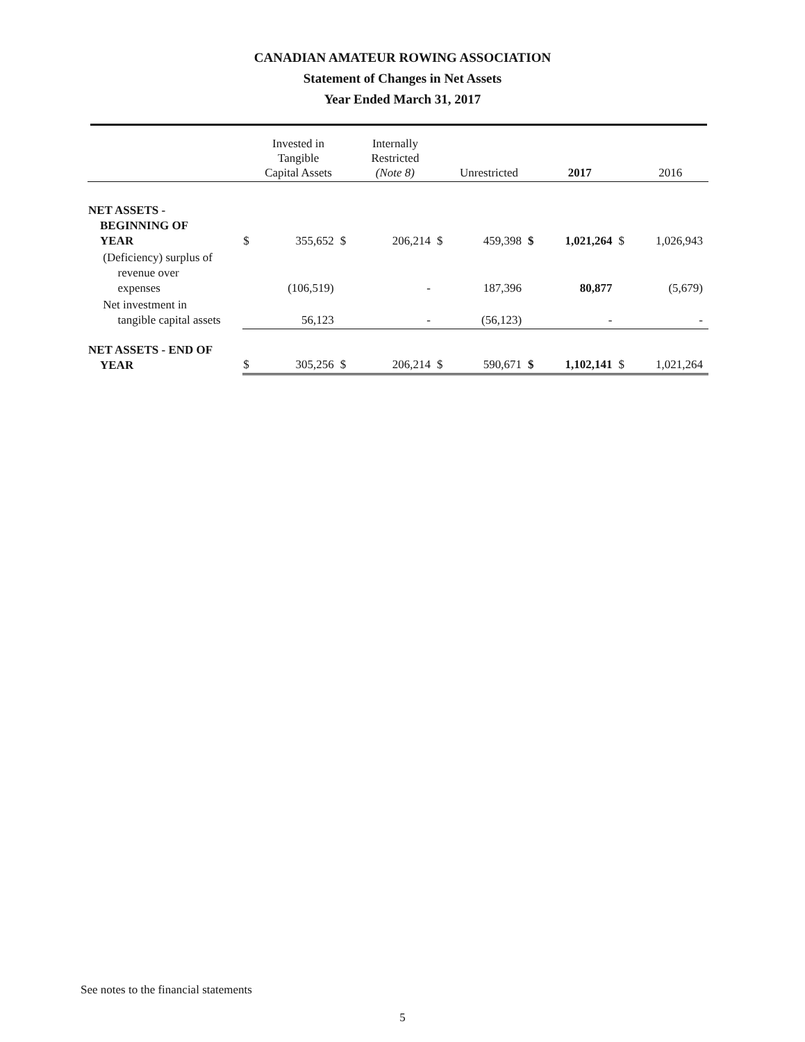CANADIAN AMATEUR ROWING ASSOCIATION
Statement of Changes in Net Assets
Year Ended March 31, 2017
| | | Invested in Tangible Capital Assets | | Internally Restricted (Note 8) | | Unrestricted | | 2017 | | 2016 |
| --- | --- | --- | --- | --- | --- | --- | --- | --- | --- | --- |
| NET ASSETS - BEGINNING OF YEAR | $ | 355,652 | $ | 206,214 | $ | 459,398 | $ | 1,021,264 | $ | 1,026,943 |
| (Deficiency) surplus of revenue over expenses | | (106,519) | | - | | 187,396 | | 80,877 | | (5,679) |
| Net investment in tangible capital assets | | 56,123 | | - | | (56,123) | | - | | - |
| NET ASSETS - END OF YEAR | $ | 305,256 | $ | 206,214 | $ | 590,671 | $ | 1,102,141 | $ | 1,021,264 |
See notes to the financial statements
5